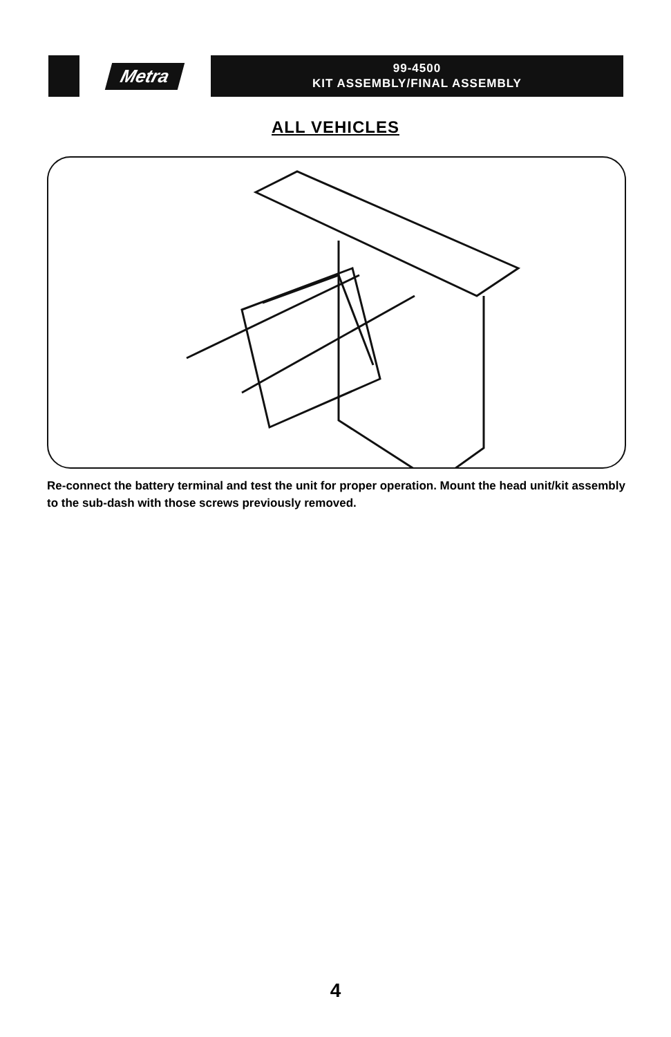Metra
99-4500
KIT ASSEMBLY/FINAL ASSEMBLY
ALL VEHICLES
Re-connect the battery terminal and test the unit for proper operation. Mount the head unit/kit assembly to the sub-dash with those screws previously removed.
4